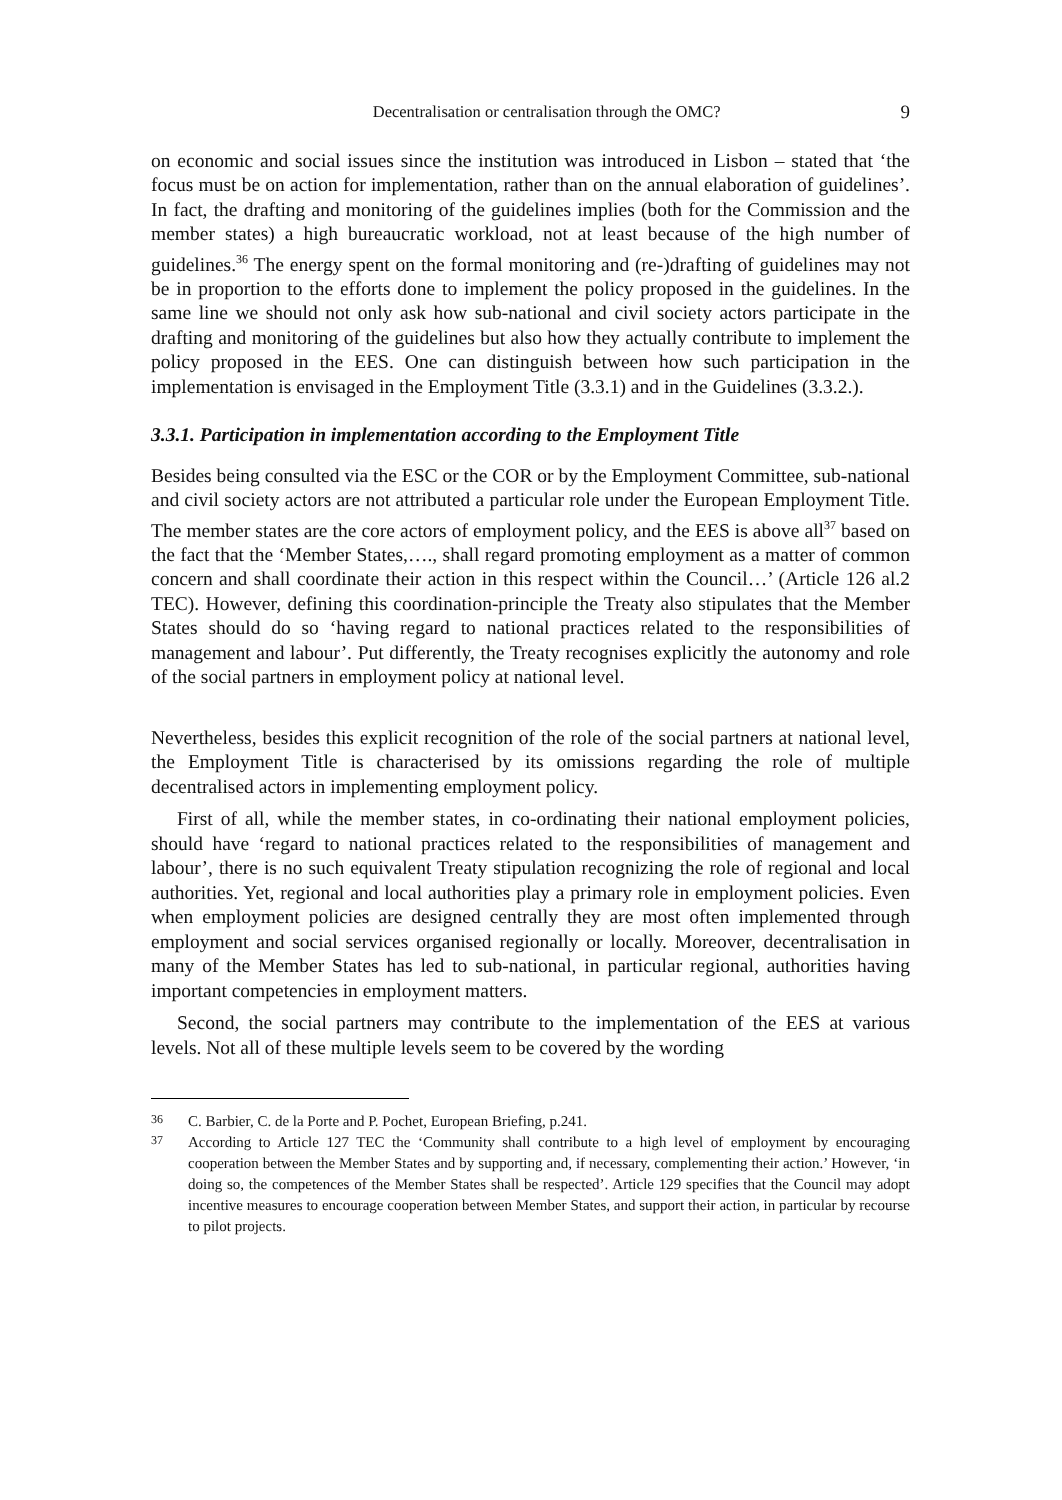Decentralisation or centralisation through the OMC? 9
on economic and social issues since the institution was introduced in Lisbon – stated that ‘the focus must be on action for implementation, rather than on the annual elaboration of guidelines’. In fact, the drafting and monitoring of the guidelines implies (both for the Commission and the member states) a high bureaucratic workload, not at least because of the high number of guidelines.<sup>36</sup> The energy spent on the formal monitoring and (re-)drafting of guidelines may not be in proportion to the efforts done to implement the policy proposed in the guidelines. In the same line we should not only ask how sub-national and civil society actors participate in the drafting and monitoring of the guidelines but also how they actually contribute to implement the policy proposed in the EES. One can distinguish between how such participation in the implementation is envisaged in the Employment Title (3.3.1) and in the Guidelines (3.3.2.).
3.3.1. Participation in implementation according to the Employment Title
Besides being consulted via the ESC or the COR or by the Employment Committee, sub-national and civil society actors are not attributed a particular role under the European Employment Title. The member states are the core actors of employment policy, and the EES is above all<sup>37</sup> based on the fact that the ‘Member States,…., shall regard promoting employment as a matter of common concern and shall coordinate their action in this respect within the Council…’ (Article 126 al.2 TEC). However, defining this coordination-principle the Treaty also stipulates that the Member States should do so ‘having regard to national practices related to the responsibilities of management and labour’. Put differently, the Treaty recognises explicitly the autonomy and role of the social partners in employment policy at national level.
Nevertheless, besides this explicit recognition of the role of the social partners at national level, the Employment Title is characterised by its omissions regarding the role of multiple decentralised actors in implementing employment policy.
First of all, while the member states, in co-ordinating their national employment policies, should have ‘regard to national practices related to the responsibilities of management and labour’, there is no such equivalent Treaty stipulation recognizing the role of regional and local authorities. Yet, regional and local authorities play a primary role in employment policies. Even when employment policies are designed centrally they are most often implemented through employment and social services organised regionally or locally. Moreover, decentralisation in many of the Member States has led to sub-national, in particular regional, authorities having important competencies in employment matters.
Second, the social partners may contribute to the implementation of the EES at various levels. Not all of these multiple levels seem to be covered by the wording
36
C. Barbier, C. de la Porte and P. Pochet, European Briefing, p.241.
37
According to Article 127 TEC the ‘Community shall contribute to a high level of employment by encouraging cooperation between the Member States and by supporting and, if necessary, complementing their action.’ However, ‘in doing so, the competences of the Member States shall be respected’. Article 129 specifies that the Council may adopt incentive measures to encourage cooperation between Member States, and support their action, in particular by recourse to pilot projects.